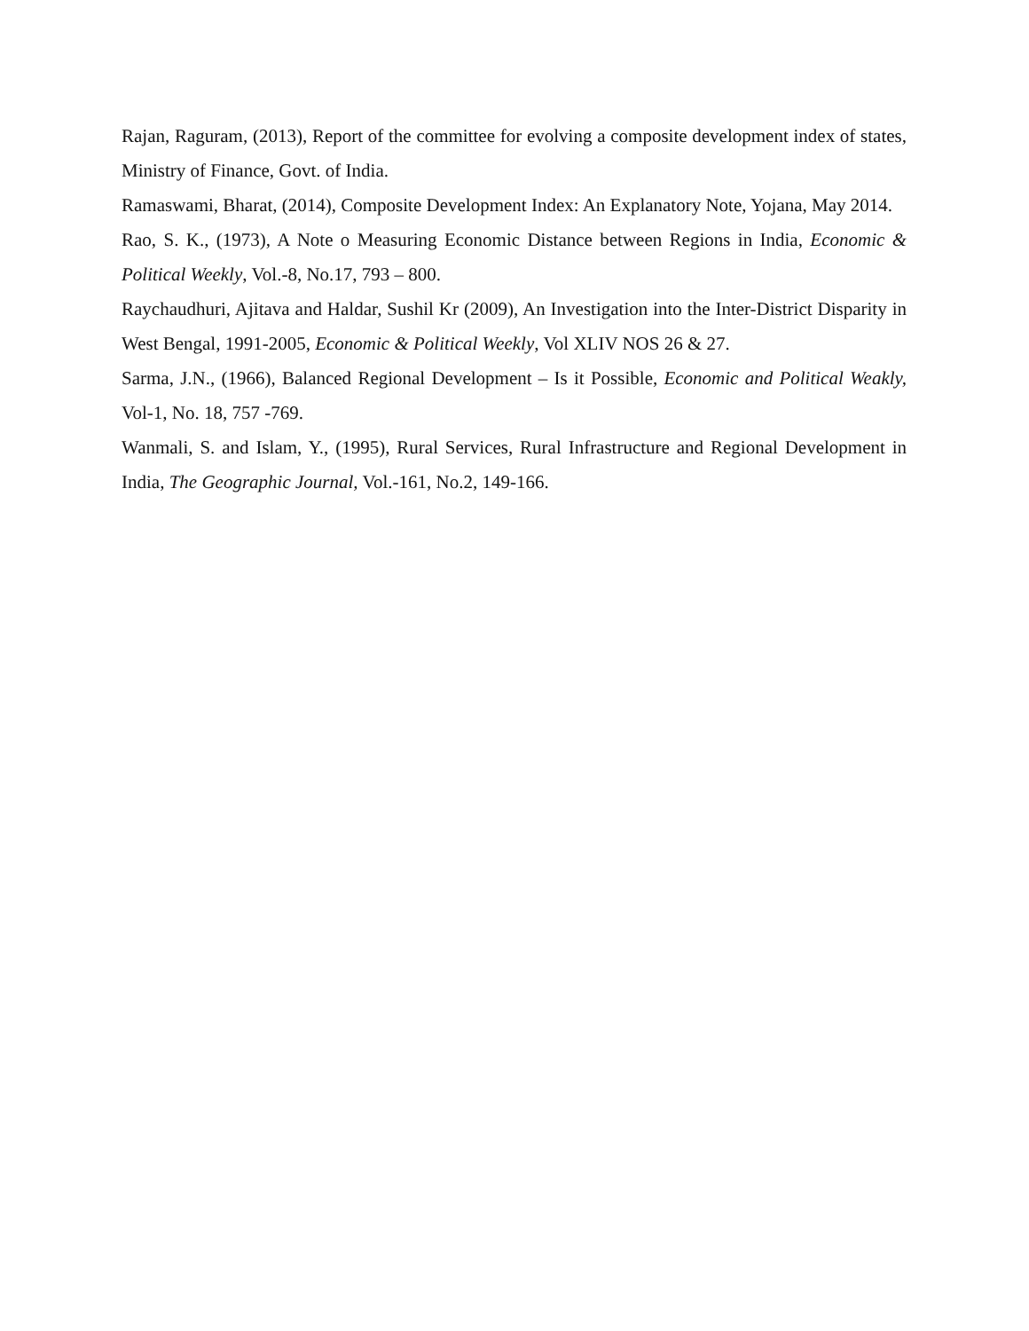Rajan, Raguram, (2013), Report of the committee for evolving a composite development index of states, Ministry of Finance, Govt. of India.
Ramaswami, Bharat, (2014), Composite Development Index: An Explanatory Note, Yojana, May 2014.
Rao, S. K., (1973), A Note o Measuring Economic Distance between Regions in India, Economic & Political Weekly, Vol.-8, No.17, 793 – 800.
Raychaudhuri, Ajitava and Haldar, Sushil Kr (2009), An Investigation into the Inter-District Disparity in West Bengal, 1991-2005, Economic & Political Weekly, Vol XLIV NOS 26 & 27.
Sarma, J.N., (1966), Balanced Regional Development – Is it Possible, Economic and Political Weakly, Vol-1, No. 18, 757 -769.
Wanmali, S. and Islam, Y., (1995), Rural Services, Rural Infrastructure and Regional Development in India, The Geographic Journal, Vol.-161, No.2, 149-166.